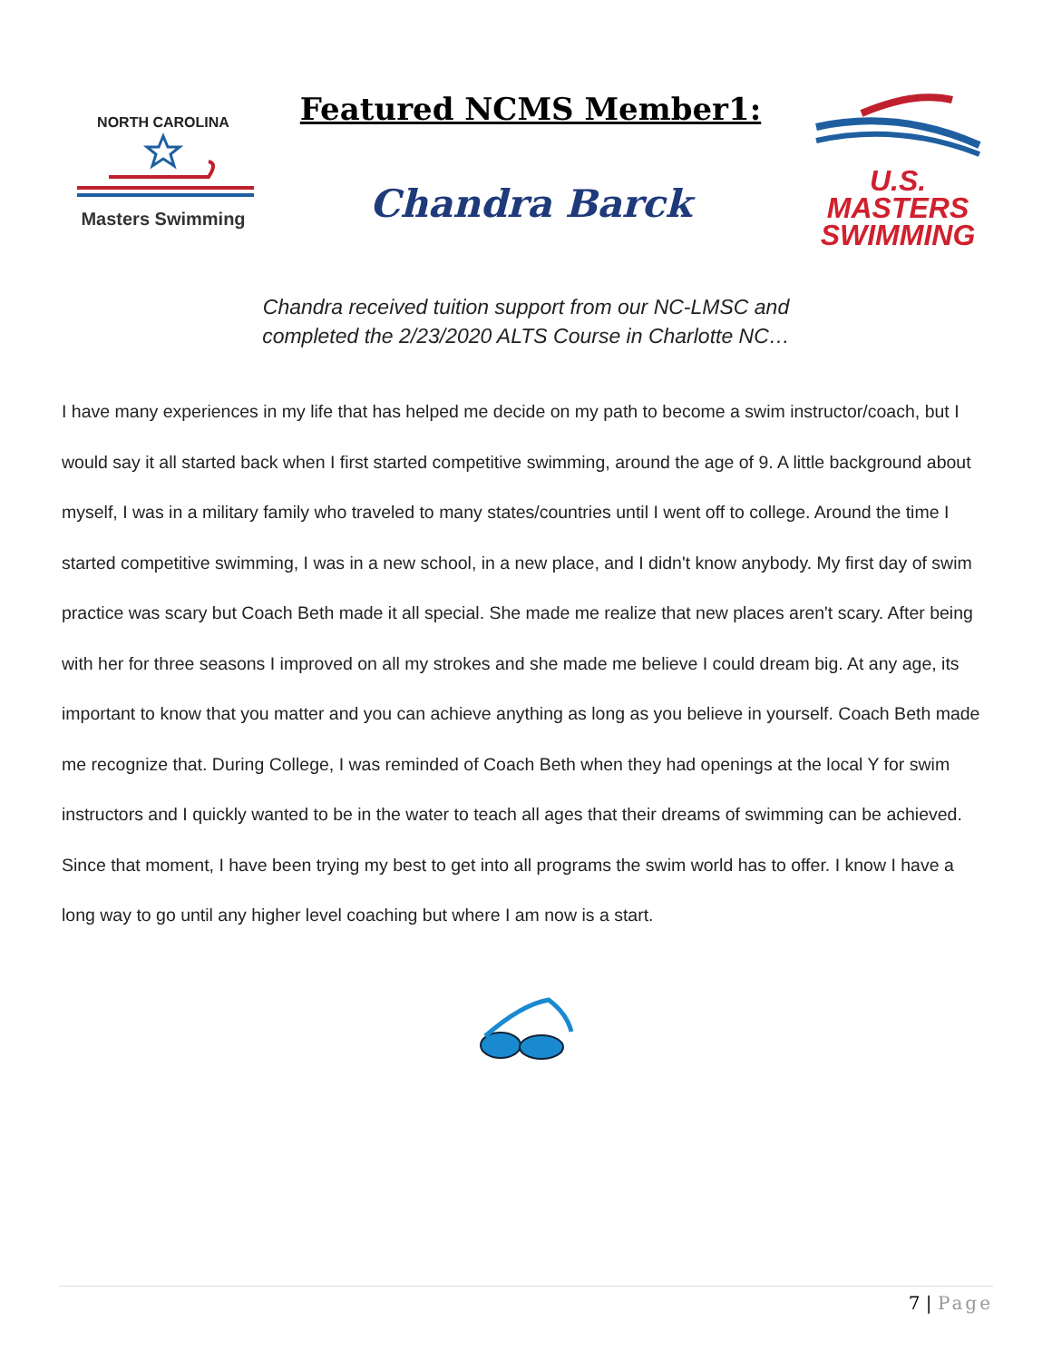NORTH CAROLINA
Masters Swimming
Featured NCMS Member1:
Chandra Barck
U.S. MASTERS
SWIMMING
Chandra received tuition support from our NC-LMSC and
completed the 2/23/2020 ALTS Course in Charlotte NC…
I have many experiences in my life that has helped me decide on my path to become a swim instructor/coach, but I would say it all started back when I first started competitive swimming, around the age of 9. A little background about myself, I was in a military family who traveled to many states/countries until I went off to college. Around the time I started competitive swimming, I was in a new school, in a new place, and I didn't know anybody. My first day of swim practice was scary but Coach Beth made it all special. She made me realize that new places aren't scary. After being with her for three seasons I improved on all my strokes and she made me believe I could dream big. At any age, its important to know that you matter and you can achieve anything as long as you believe in yourself. Coach Beth made me recognize that. During College, I was reminded of Coach Beth when they had openings at the local Y for swim instructors and I quickly wanted to be in the water to teach all ages that their dreams of swimming can be achieved. Since that moment, I have been trying my best to get into all programs the swim world has to offer. I know I have a long way to go until any higher level coaching but where I am now is a start.
7 | Page